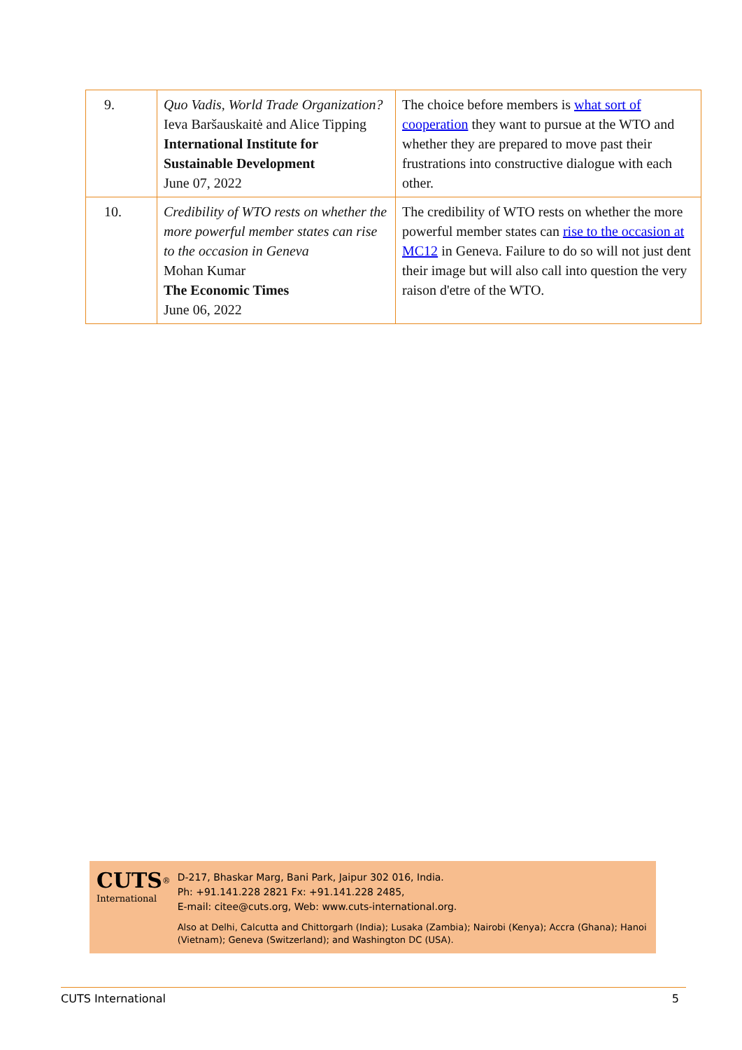| 9. | Quo Vadis, World Trade Organization? Ieva Baršauskaitė and Alice Tipping International Institute for Sustainable Development June 07, 2022 | The choice before members is what sort of cooperation they want to pursue at the WTO and whether they are prepared to move past their frustrations into constructive dialogue with each other. |
| 10. | Credibility of WTO rests on whether the more powerful member states can rise to the occasion in Geneva Mohan Kumar The Economic Times June 06, 2022 | The credibility of WTO rests on whether the more powerful member states can rise to the occasion at MC12 in Geneva. Failure to do so will not just dent their image but will also call into question the very raison d'etre of the WTO. |
CUTS<sup>®</sup>
International
D-217, Bhaskar Marg, Bani Park, Jaipur 302 016, India.
Ph: +91.141.228 2821 Fx: +91.141.228 2485,
E-mail: citee@cuts.org, Web: www.cuts-international.org.
Also at Delhi, Calcutta and Chittorgarh (India); Lusaka (Zambia); Nairobi (Kenya); Accra (Ghana); Hanoi (Vietnam); Geneva (Switzerland); and Washington DC (USA).
CUTS International 5